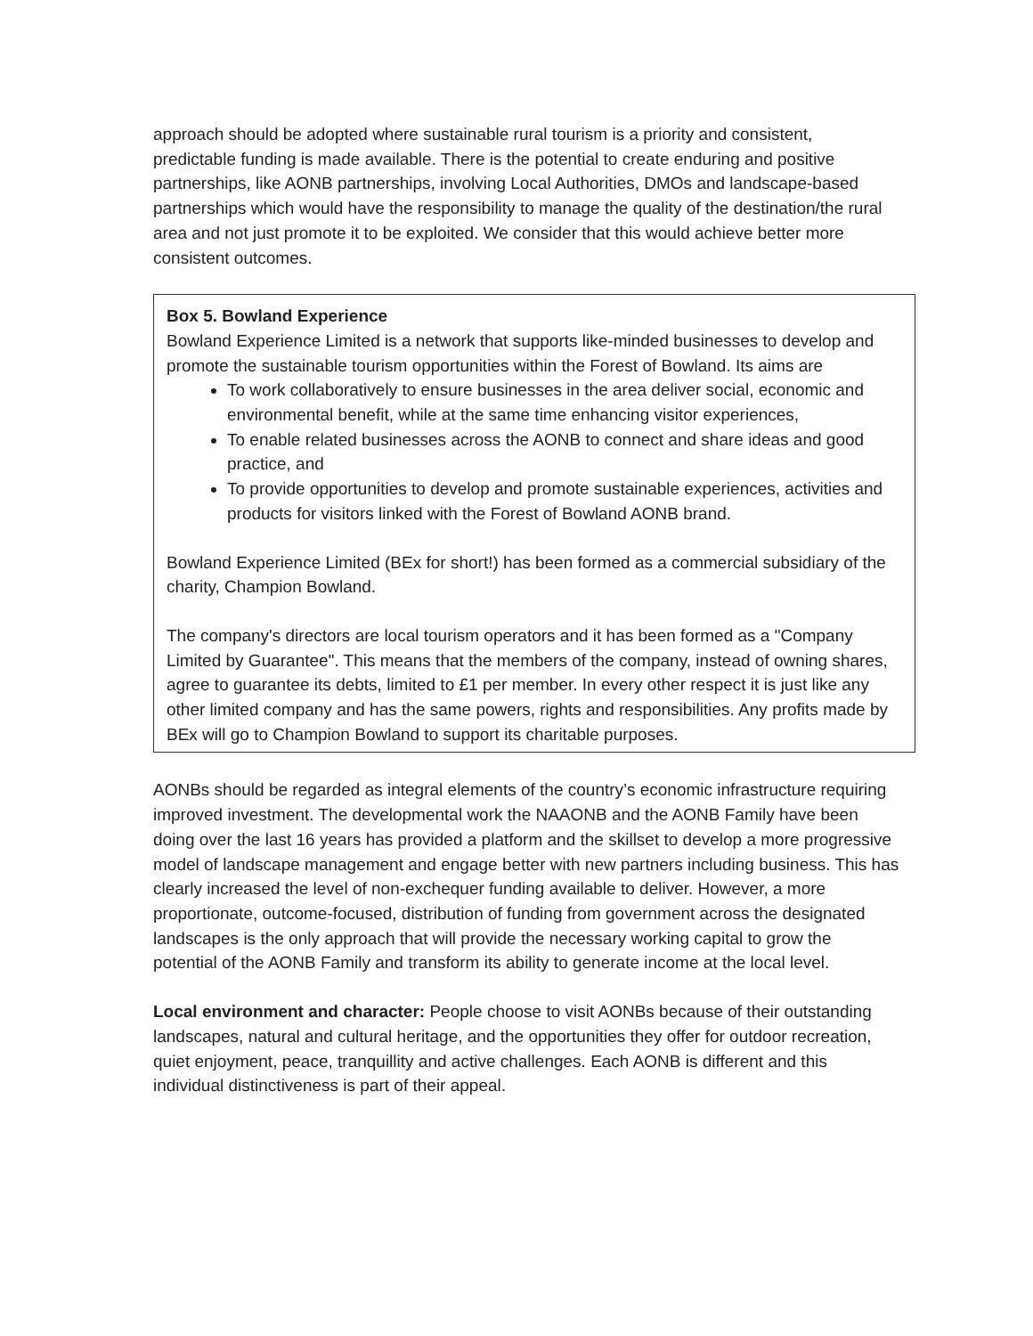approach should be adopted where sustainable rural tourism is a priority and consistent, predictable funding is made available. There is the potential to create enduring and positive partnerships, like AONB partnerships, involving Local Authorities, DMOs and landscape-based partnerships which would have the responsibility to manage the quality of the destination/the rural area and not just promote it to be exploited. We consider that this would achieve better more consistent outcomes.
Box 5. Bowland Experience
Bowland Experience Limited is a network that supports like-minded businesses to develop and promote the sustainable tourism opportunities within the Forest of Bowland. Its aims are
To work collaboratively to ensure businesses in the area deliver social, economic and environmental benefit, while at the same time enhancing visitor experiences,
To enable related businesses across the AONB to connect and share ideas and good practice, and
To provide opportunities to develop and promote sustainable experiences, activities and products for visitors linked with the Forest of Bowland AONB brand.
Bowland Experience Limited (BEx for short!) has been formed as a commercial subsidiary of the charity, Champion Bowland.
The company's directors are local tourism operators and it has been formed as a "Company Limited by Guarantee". This means that the members of the company, instead of owning shares, agree to guarantee its debts, limited to £1 per member. In every other respect it is just like any other limited company and has the same powers, rights and responsibilities. Any profits made by BEx will go to Champion Bowland to support its charitable purposes.
AONBs should be regarded as integral elements of the country’s economic infrastructure requiring improved investment. The developmental work the NAAONB and the AONB Family have been doing over the last 16 years has provided a platform and the skillset to develop a more progressive model of landscape management and engage better with new partners including business. This has clearly increased the level of non-exchequer funding available to deliver. However, a more proportionate, outcome-focused, distribution of funding from government across the designated landscapes is the only approach that will provide the necessary working capital to grow the potential of the AONB Family and transform its ability to generate income at the local level.
Local environment and character: People choose to visit AONBs because of their outstanding landscapes, natural and cultural heritage, and the opportunities they offer for outdoor recreation, quiet enjoyment, peace, tranquillity and active challenges. Each AONB is different and this individual distinctiveness is part of their appeal.